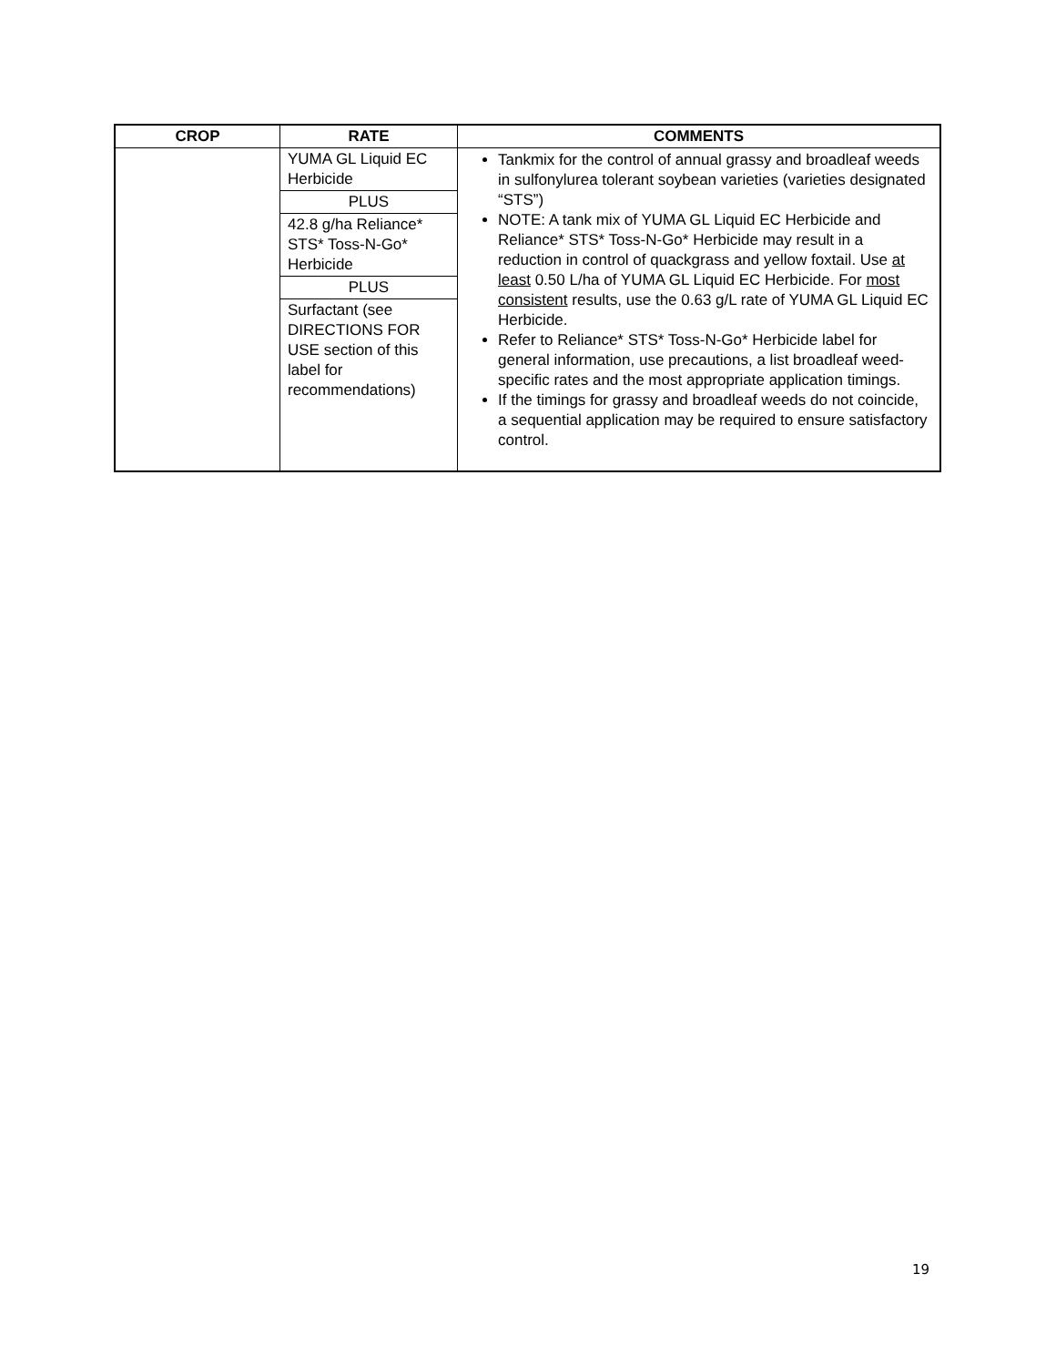| CROP | RATE | COMMENTS |
| --- | --- | --- |
| | YUMA GL Liquid EC Herbicide PLUS 42.8 g/ha Reliance* STS* Toss-N-Go* Herbicide PLUS Surfactant (see DIRECTIONS FOR USE section of this label for recommendations) | Tankmix for the control of annual grassy and broadleaf weeds in sulfonylurea tolerant soybean varieties (varieties designated “STS”) NOTE: A tank mix of YUMA GL Liquid EC Herbicide and Reliance* STS* Toss-N-Go* Herbicide may result in a reduction in control of quackgrass and yellow foxtail. Use at least 0.50 L/ha of YUMA GL Liquid EC Herbicide. For most consistent results, use the 0.63 g/L rate of YUMA GL Liquid EC Herbicide. Refer to Reliance* STS* Toss-N-Go* Herbicide label for general information, use precautions, a list broadleaf weed-specific rates and the most appropriate application timings. If the timings for grassy and broadleaf weeds do not coincide, a sequential application may be required to ensure satisfactory control. |
19